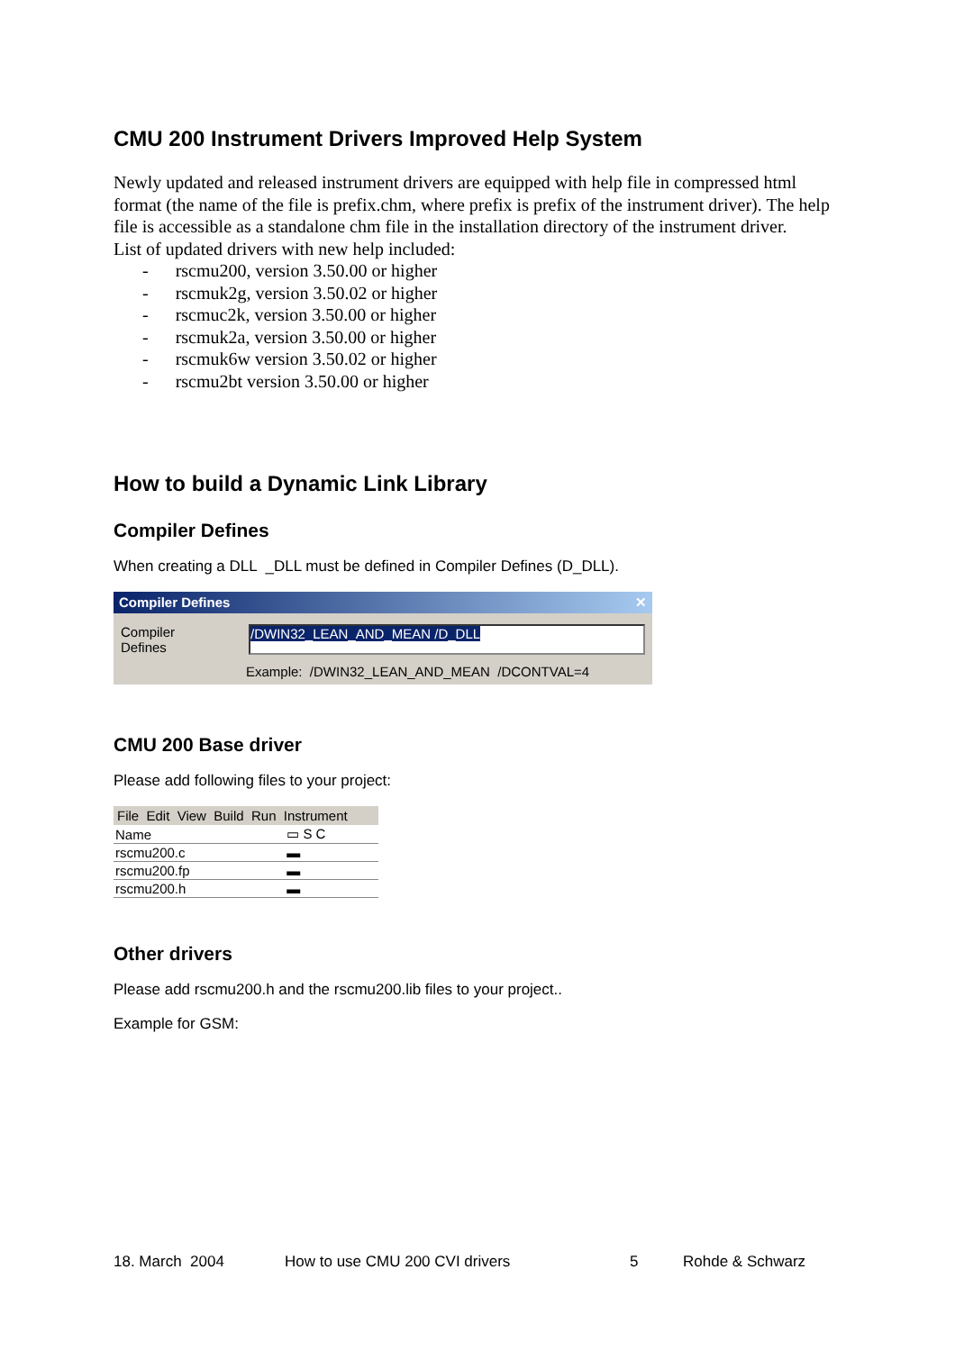CMU 200 Instrument Drivers Improved Help System
Newly updated and released instrument drivers are equipped with help file in compressed html format (the name of the file is prefix.chm, where prefix is prefix of the instrument driver). The help file is accessible as a standalone chm file in the installation directory of the instrument driver.
List of updated drivers with new help included:
- rscmu200, version 3.50.00 or higher
- rscmuk2g, version 3.50.02 or higher
- rscmuc2k, version 3.50.00 or higher
- rscmuk2a, version 3.50.00 or higher
- rscmuk6w version 3.50.02 or higher
- rscmu2bt version 3.50.00 or higher
How to build a Dynamic Link Library
Compiler Defines
When creating a DLL _DLL must be defined in Compiler Defines (D_DLL).
Compiler Defines ✕
Compiler Defines /DWIN32_LEAN_AND_MEAN /D_DLL
Example: /DWIN32_LEAN_AND_MEAN /DCONTVAL=4
CMU 200 Base driver
Please add following files to your project:
File Edit View Build Run Instrument
| Name | ▭ S C |
| rscmu200.c | ▬ |
| rscmu200.fp | ▬ |
| rscmu200.h | ▬ |
Other drivers
Please add rscmu200.h and the rscmu200.lib files to your project..
Example for GSM:
18. March 2004 How to use CMU 200 CVI drivers 5 Rohde & Schwarz